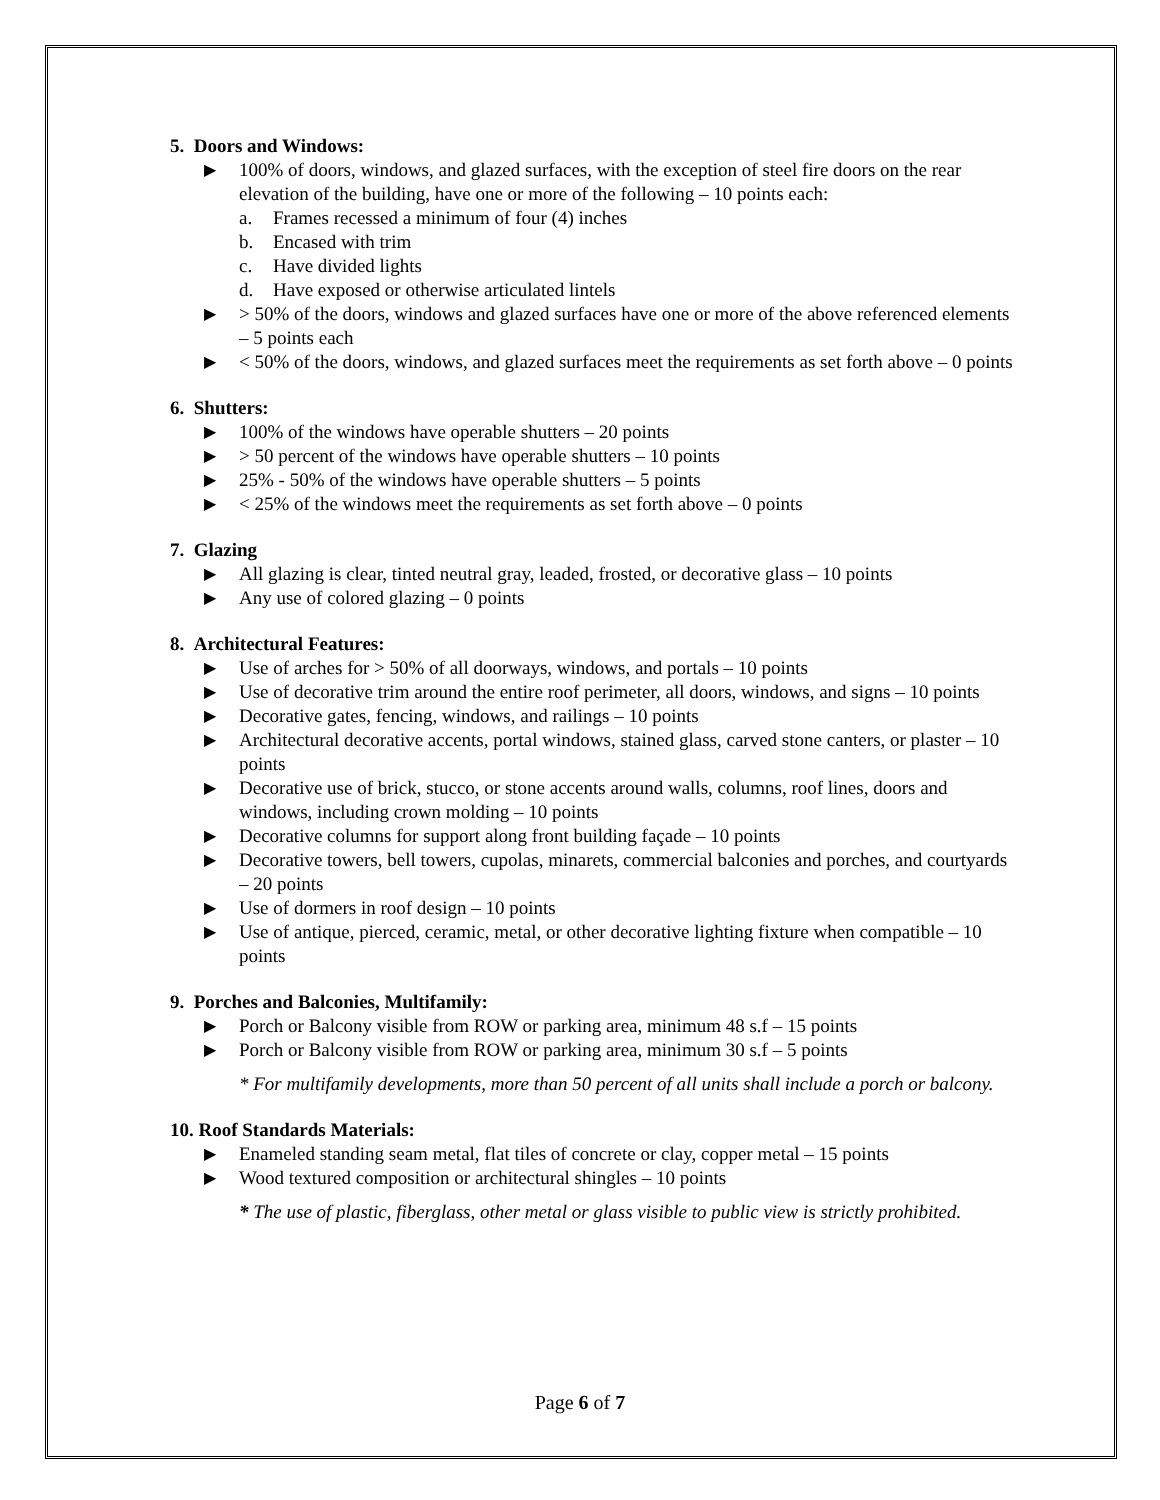5. Doors and Windows:
▶ 100% of doors, windows, and glazed surfaces, with the exception of steel fire doors on the rear elevation of the building, have one or more of the following – 10 points each:
a. Frames recessed a minimum of four (4) inches
b. Encased with trim
c. Have divided lights
d. Have exposed or otherwise articulated lintels
▶ > 50% of the doors, windows and glazed surfaces have one or more of the above referenced elements – 5 points each
▶ < 50% of the doors, windows, and glazed surfaces meet the requirements as set forth above – 0 points
6. Shutters:
▶ 100% of the windows have operable shutters – 20 points
▶ > 50 percent of the windows have operable shutters – 10 points
▶ 25% - 50% of the windows have operable shutters – 5 points
▶ < 25% of the windows meet the requirements as set forth above – 0 points
7. Glazing
▶ All glazing is clear, tinted neutral gray, leaded, frosted, or decorative glass – 10 points
▶ Any use of colored glazing – 0 points
8. Architectural Features:
▶ Use of arches for > 50% of all doorways, windows, and portals – 10 points
▶ Use of decorative trim around the entire roof perimeter, all doors, windows, and signs – 10 points
▶ Decorative gates, fencing, windows, and railings – 10 points
▶ Architectural decorative accents, portal windows, stained glass, carved stone canters, or plaster – 10 points
▶ Decorative use of brick, stucco, or stone accents around walls, columns, roof lines, doors and windows, including crown molding – 10 points
▶ Decorative columns for support along front building façade – 10 points
▶ Decorative towers, bell towers, cupolas, minarets, commercial balconies and porches, and courtyards – 20 points
▶ Use of dormers in roof design – 10 points
▶ Use of antique, pierced, ceramic, metal, or other decorative lighting fixture when compatible – 10 points
9. Porches and Balconies, Multifamily:
▶ Porch or Balcony visible from ROW or parking area, minimum 48 s.f – 15 points
▶ Porch or Balcony visible from ROW or parking area, minimum 30 s.f – 5 points
* For multifamily developments, more than 50 percent of all units shall include a porch or balcony.
10. Roof Standards Materials:
▶ Enameled standing seam metal, flat tiles of concrete or clay, copper metal – 15 points
▶ Wood textured composition or architectural shingles – 10 points
* The use of plastic, fiberglass, other metal or glass visible to public view is strictly prohibited.
Page 6 of 7